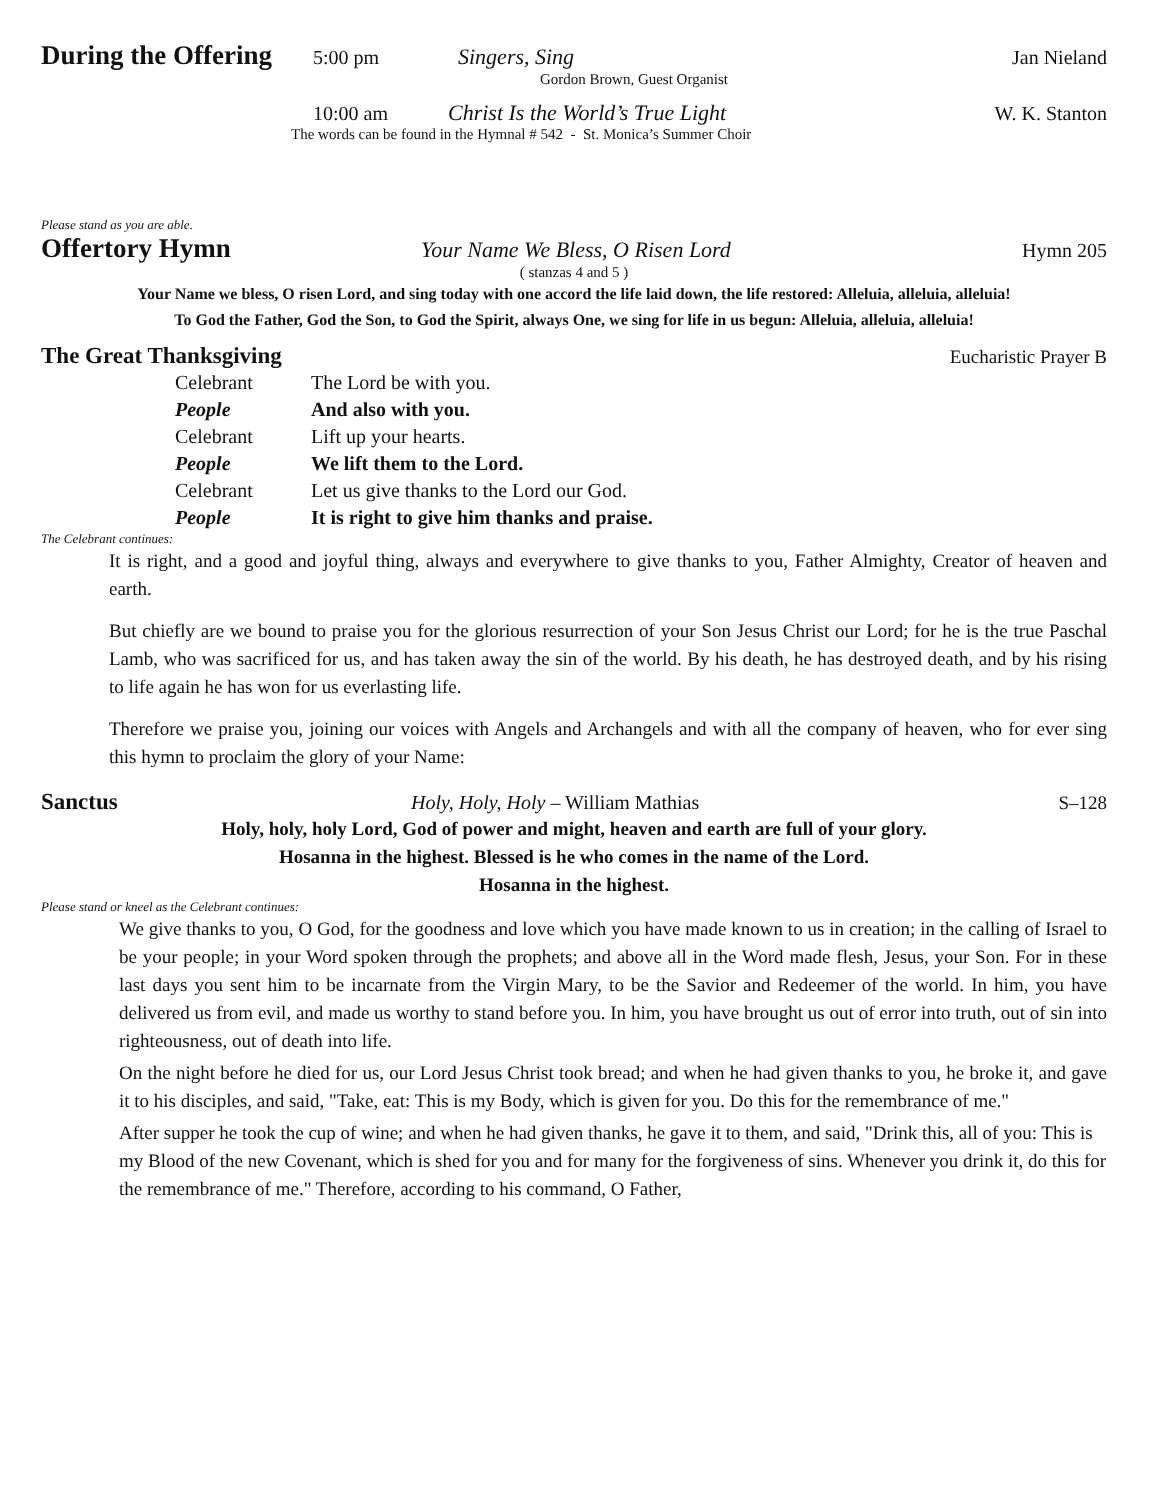During the Offering 5:00 pm Singers, Sing Jan Nieland
Gordon Brown, Guest Organist
10:00 am Christ Is the World’s True Light W. K. Stanton
The words can be found in the Hymnal # 542 - St. Monica’s Summer Choir
Please stand as you are able.
Offertory Hymn Your Name We Bless, O Risen Lord Hymn 205
( stanzas 4 and 5 )
Your Name we bless, O risen Lord, and sing today with one accord the life laid down, the life restored: Alleluia, alleluia, alleluia!
To God the Father, God the Son, to God the Spirit, always One, we sing for life in us begun: Alleluia, alleluia, alleluia!
The Great Thanksgiving Eucharistic Prayer B
| Celebrant | The Lord be with you. |
| People | And also with you. |
| Celebrant | Lift up your hearts. |
| People | We lift them to the Lord. |
| Celebrant | Let us give thanks to the Lord our God. |
| People | It is right to give him thanks and praise. |
The Celebrant continues:
It is right, and a good and joyful thing, always and everywhere to give thanks to you, Father Almighty, Creator of heaven and earth.
But chiefly are we bound to praise you for the glorious resurrection of your Son Jesus Christ our Lord; for he is the true Paschal Lamb, who was sacrificed for us, and has taken away the sin of the world. By his death, he has destroyed death, and by his rising to life again he has won for us everlasting life.
Therefore we praise you, joining our voices with Angels and Archangels and with all the company of heaven, who for ever sing this hymn to proclaim the glory of your Name:
Sanctus Holy, Holy, Holy – William Mathias S–128
Holy, holy, holy Lord, God of power and might, heaven and earth are full of your glory.
Hosanna in the highest. Blessed is he who comes in the name of the Lord.
Hosanna in the highest.
Please stand or kneel as the Celebrant continues:
We give thanks to you, O God, for the goodness and love which you have made known to us in creation; in the calling of Israel to be your people; in your Word spoken through the prophets; and above all in the Word made flesh, Jesus, your Son. For in these last days you sent him to be incarnate from the Virgin Mary, to be the Savior and Redeemer of the world. In him, you have delivered us from evil, and made us worthy to stand before you. In him, you have brought us out of error into truth, out of sin into righteousness, out of death into life.
On the night before he died for us, our Lord Jesus Christ took bread; and when he had given thanks to you, he broke it, and gave it to his disciples, and said, "Take, eat: This is my Body, which is given for you. Do this for the remembrance of me."
After supper he took the cup of wine; and when he had given thanks, he gave it to them, and said, "Drink this, all of you: This is my Blood of the new Covenant, which is shed for you and for many for the forgiveness of sins. Whenever you drink it, do this for the remembrance of me." Therefore, according to his command, O Father,